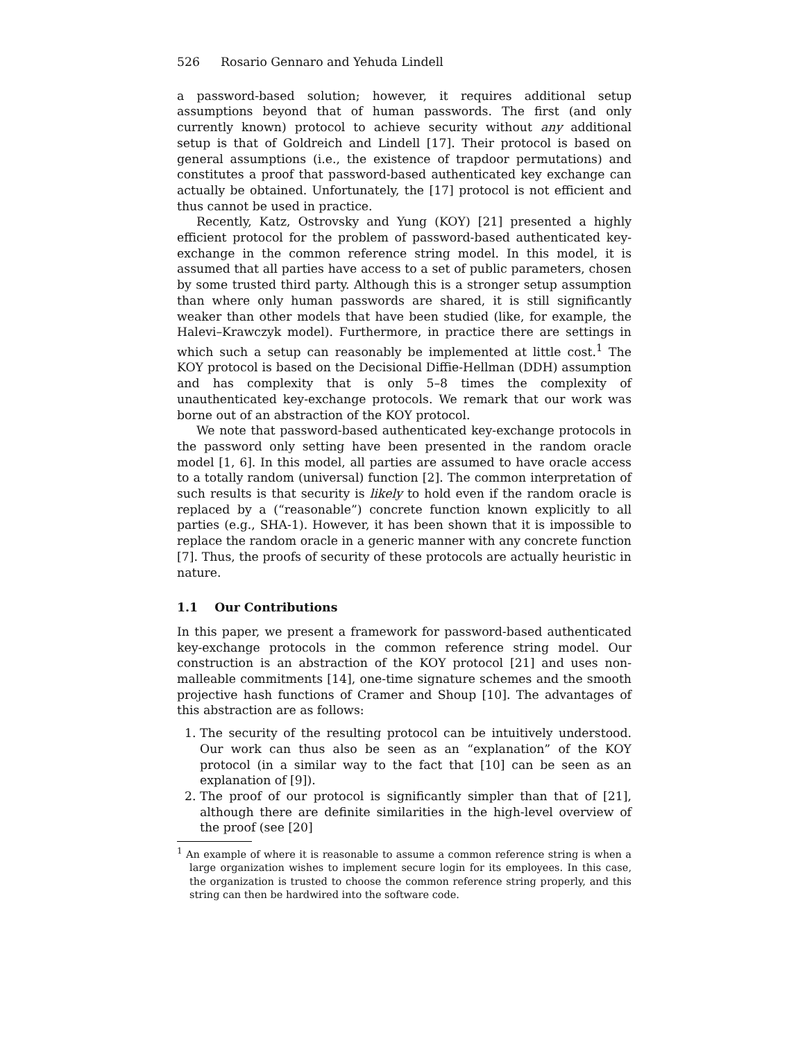526 Rosario Gennaro and Yehuda Lindell
a password-based solution; however, it requires additional setup assumptions beyond that of human passwords. The first (and only currently known) protocol to achieve security without any additional setup is that of Goldreich and Lindell [17]. Their protocol is based on general assumptions (i.e., the existence of trapdoor permutations) and constitutes a proof that password-based authenticated key exchange can actually be obtained. Unfortunately, the [17] protocol is not efficient and thus cannot be used in practice.
Recently, Katz, Ostrovsky and Yung (KOY) [21] presented a highly efficient protocol for the problem of password-based authenticated key-exchange in the common reference string model. In this model, it is assumed that all parties have access to a set of public parameters, chosen by some trusted third party. Although this is a stronger setup assumption than where only human passwords are shared, it is still significantly weaker than other models that have been studied (like, for example, the Halevi–Krawczyk model). Furthermore, in practice there are settings in which such a setup can reasonably be implemented at little cost.<sup>1</sup> The KOY protocol is based on the Decisional Diffie-Hellman (DDH) assumption and has complexity that is only 5–8 times the complexity of unauthenticated key-exchange protocols. We remark that our work was borne out of an abstraction of the KOY protocol.
We note that password-based authenticated key-exchange protocols in the password only setting have been presented in the random oracle model [1, 6]. In this model, all parties are assumed to have oracle access to a totally random (universal) function [2]. The common interpretation of such results is that security is likely to hold even if the random oracle is replaced by a (“reasonable”) concrete function known explicitly to all parties (e.g., SHA-1). However, it has been shown that it is impossible to replace the random oracle in a generic manner with any concrete function [7]. Thus, the proofs of security of these protocols are actually heuristic in nature.
1.1 Our Contributions
In this paper, we present a framework for password-based authenticated key-exchange protocols in the common reference string model. Our construction is an abstraction of the KOY protocol [21] and uses non-malleable commitments [14], one-time signature schemes and the smooth projective hash functions of Cramer and Shoup [10]. The advantages of this abstraction are as follows:
1. The security of the resulting protocol can be intuitively understood. Our work can thus also be seen as an “explanation” of the KOY protocol (in a similar way to the fact that [10] can be seen as an explanation of [9]).
2. The proof of our protocol is significantly simpler than that of [21], although there are definite similarities in the high-level overview of the proof (see [20]
<sup>1</sup> An example of where it is reasonable to assume a common reference string is when a large organization wishes to implement secure login for its employees. In this case, the organization is trusted to choose the common reference string properly, and this string can then be hardwired into the software code.